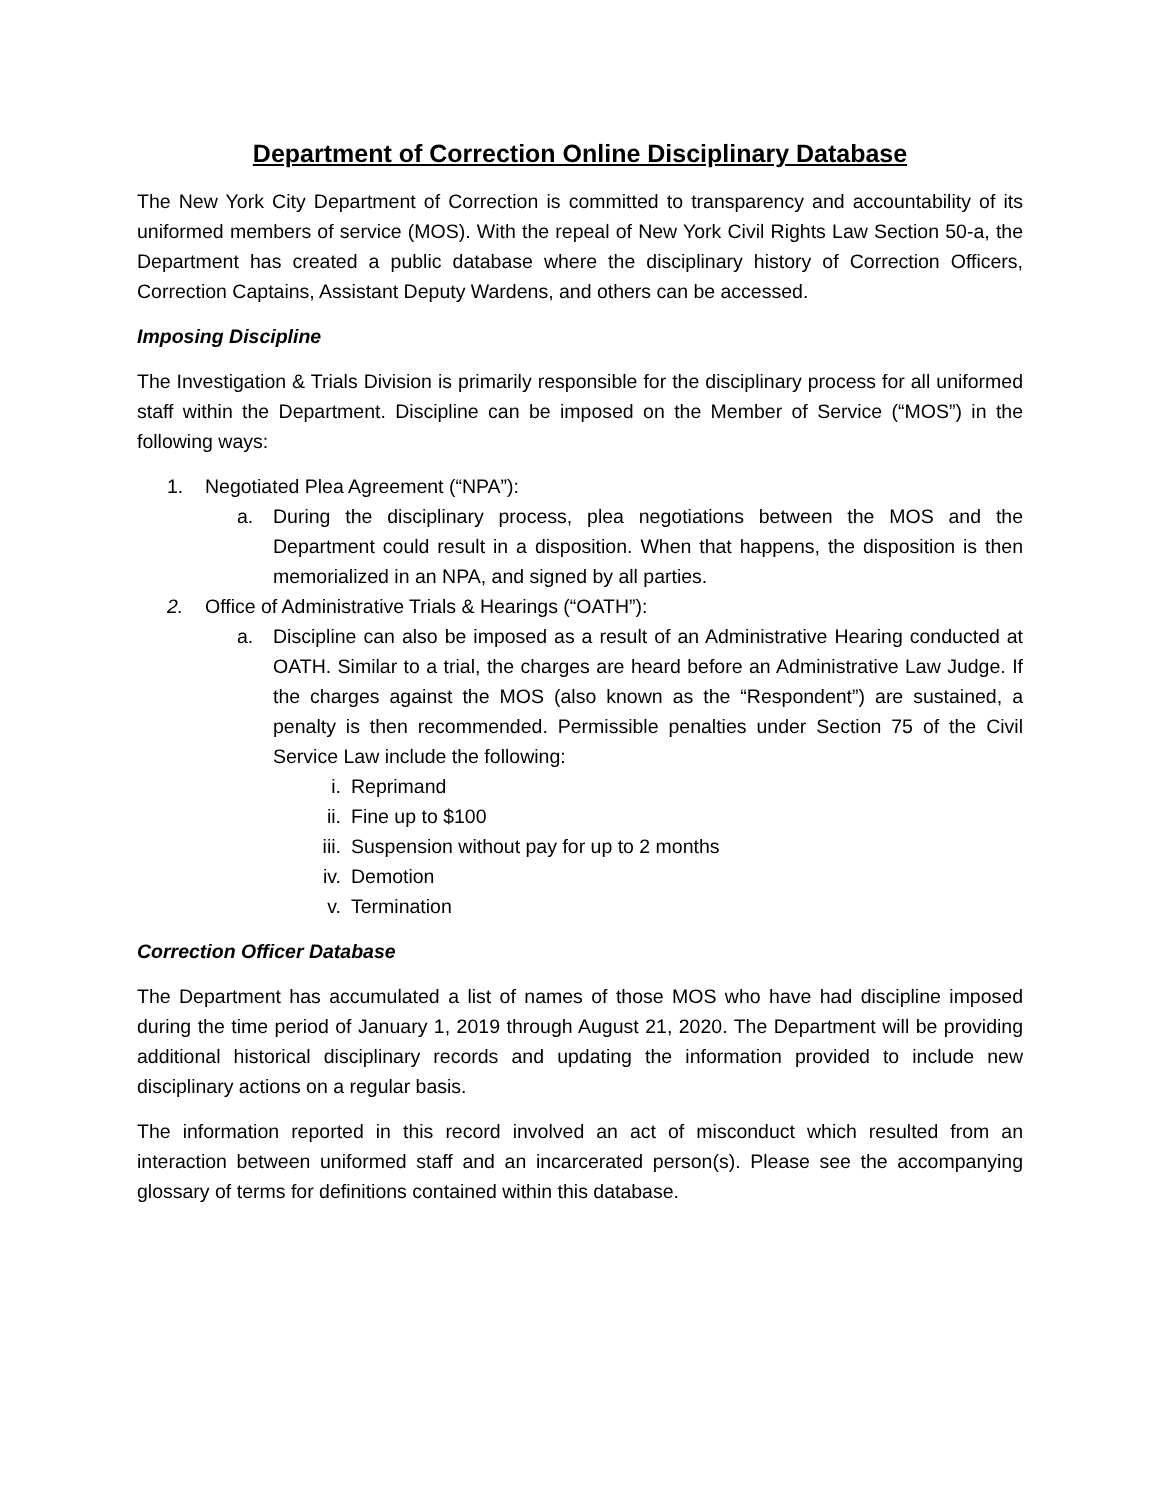Department of Correction Online Disciplinary Database
The New York City Department of Correction is committed to transparency and accountability of its uniformed members of service (MOS). With the repeal of New York Civil Rights Law Section 50-a, the Department has created a public database where the disciplinary history of Correction Officers, Correction Captains, Assistant Deputy Wardens, and others can be accessed.
Imposing Discipline
The Investigation & Trials Division is primarily responsible for the disciplinary process for all uniformed staff within the Department. Discipline can be imposed on the Member of Service (“MOS”) in the following ways:
1. Negotiated Plea Agreement (“NPA”):
a. During the disciplinary process, plea negotiations between the MOS and the Department could result in a disposition. When that happens, the disposition is then memorialized in an NPA, and signed by all parties.
2. Office of Administrative Trials & Hearings (“OATH”):
a. Discipline can also be imposed as a result of an Administrative Hearing conducted at OATH. Similar to a trial, the charges are heard before an Administrative Law Judge. If the charges against the MOS (also known as the “Respondent”) are sustained, a penalty is then recommended. Permissible penalties under Section 75 of the Civil Service Law include the following:
i. Reprimand
ii. Fine up to $100
iii. Suspension without pay for up to 2 months
iv. Demotion
v. Termination
Correction Officer Database
The Department has accumulated a list of names of those MOS who have had discipline imposed during the time period of January 1, 2019 through August 21, 2020. The Department will be providing additional historical disciplinary records and updating the information provided to include new disciplinary actions on a regular basis.
The information reported in this record involved an act of misconduct which resulted from an interaction between uniformed staff and an incarcerated person(s). Please see the accompanying glossary of terms for definitions contained within this database.